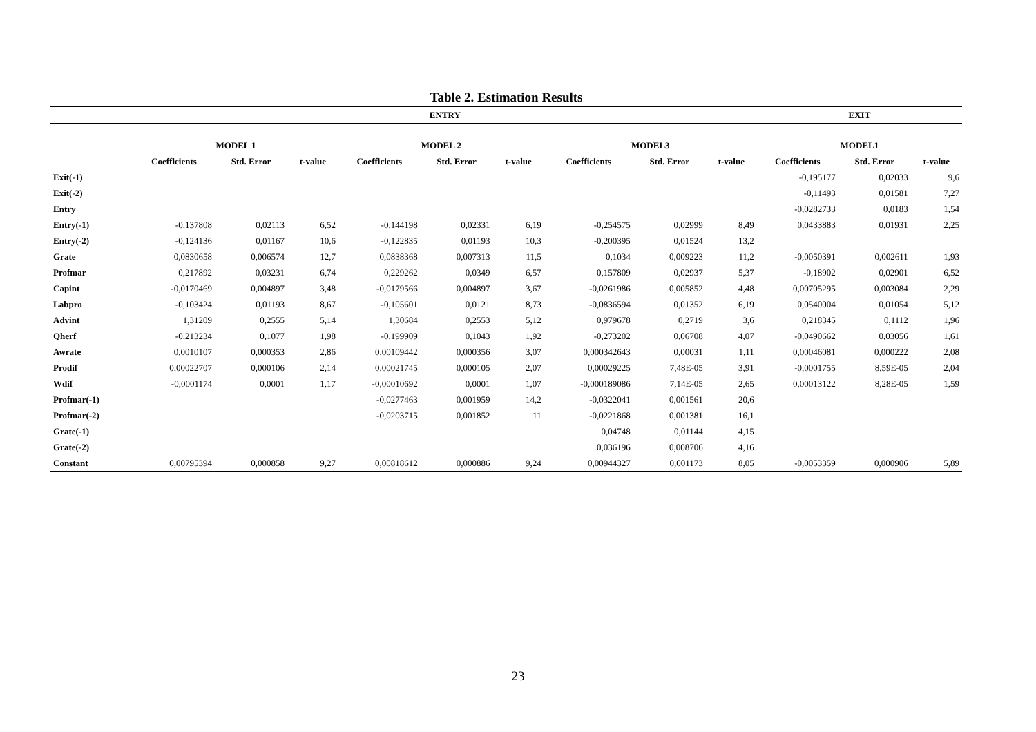Table 2. Estimation Results
| | ENTRY | | | | | | | | | EXIT | | |
| --- | --- | --- | --- | --- | --- | --- | --- | --- | --- | --- | --- | --- |
| | MODEL 1 | | | MODEL 2 | | | MODEL3 | | | MODEL1 | | |
| | Coefficients | Std. Error | t-value | Coefficients | Std. Error | t-value | Coefficients | Std. Error | t-value | Coefficients | Std. Error | t-value |
| Exit(-1) | | | | | | | | | | -0,195177 | 0,02033 | 9,6 |
| Exit(-2) | | | | | | | | | | -0,11493 | 0,01581 | 7,27 |
| Entry | | | | | | | | | | -0,0282733 | 0,0183 | 1,54 |
| Entry(-1) | -0,137808 | 0,02113 | 6,52 | -0,144198 | 0,02331 | 6,19 | -0,254575 | 0,02999 | 8,49 | 0,0433883 | 0,01931 | 2,25 |
| Entry(-2) | -0,124136 | 0,01167 | 10,6 | -0,122835 | 0,01193 | 10,3 | -0,200395 | 0,01524 | 13,2 | | | |
| Grate | 0,0830658 | 0,006574 | 12,7 | 0,0838368 | 0,007313 | 11,5 | 0,1034 | 0,009223 | 11,2 | -0,0050391 | 0,002611 | 1,93 |
| Profmar | 0,217892 | 0,03231 | 6,74 | 0,229262 | 0,0349 | 6,57 | 0,157809 | 0,02937 | 5,37 | -0,18902 | 0,02901 | 6,52 |
| Capint | -0,0170469 | 0,004897 | 3,48 | -0,0179566 | 0,004897 | 3,67 | -0,0261986 | 0,005852 | 4,48 | 0,00705295 | 0,003084 | 2,29 |
| Labpro | -0,103424 | 0,01193 | 8,67 | -0,105601 | 0,0121 | 8,73 | -0,0836594 | 0,01352 | 6,19 | 0,0540004 | 0,01054 | 5,12 |
| Advint | 1,31209 | 0,2555 | 5,14 | 1,30684 | 0,2553 | 5,12 | 0,979678 | 0,2719 | 3,6 | 0,218345 | 0,1112 | 1,96 |
| Qherf | -0,213234 | 0,1077 | 1,98 | -0,199909 | 0,1043 | 1,92 | -0,273202 | 0,06708 | 4,07 | -0,0490662 | 0,03056 | 1,61 |
| Awrate | 0,0010107 | 0,000353 | 2,86 | 0,00109442 | 0,000356 | 3,07 | 0,000342643 | 0,00031 | 1,11 | 0,00046081 | 0,000222 | 2,08 |
| Prodif | 0,00022707 | 0,000106 | 2,14 | 0,00021745 | 0,000105 | 2,07 | 0,00029225 | 7,48E-05 | 3,91 | -0,0001755 | 8,59E-05 | 2,04 |
| Wdif | -0,0001174 | 0,0001 | 1,17 | -0,00010692 | 0,0001 | 1,07 | -0,000189086 | 7,14E-05 | 2,65 | 0,00013122 | 8,28E-05 | 1,59 |
| Profmar(-1) | | | | -0,0277463 | 0,001959 | 14,2 | -0,0322041 | 0,001561 | 20,6 | | | |
| Profmar(-2) | | | | -0,0203715 | 0,001852 | 11 | -0,0221868 | 0,001381 | 16,1 | | | |
| Grate(-1) | | | | | | | 0,04748 | 0,01144 | 4,15 | | | |
| Grate(-2) | | | | | | | 0,036196 | 0,008706 | 4,16 | | | |
| Constant | 0,00795394 | 0,000858 | 9,27 | 0,00818612 | 0,000886 | 9,24 | 0,00944327 | 0,001173 | 8,05 | -0,0053359 | 0,000906 | 5,89 |
23